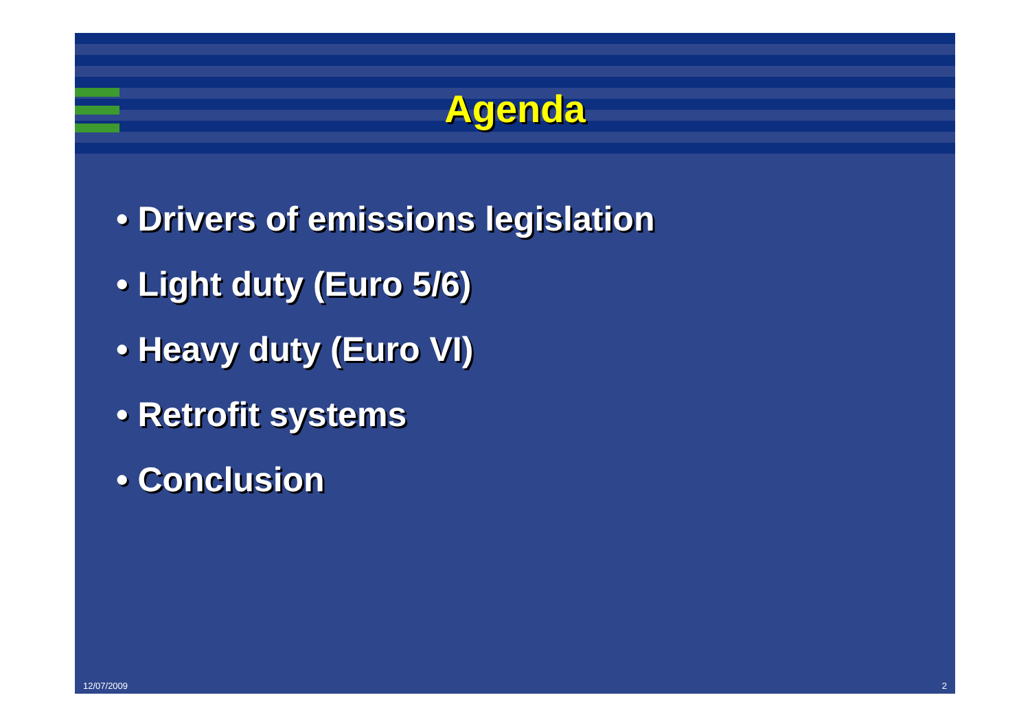Agenda
• Drivers of emissions legislation
• Light duty (Euro 5/6)
• Heavy duty (Euro VI)
• Retrofit systems
• Conclusion
12/07/2009 2